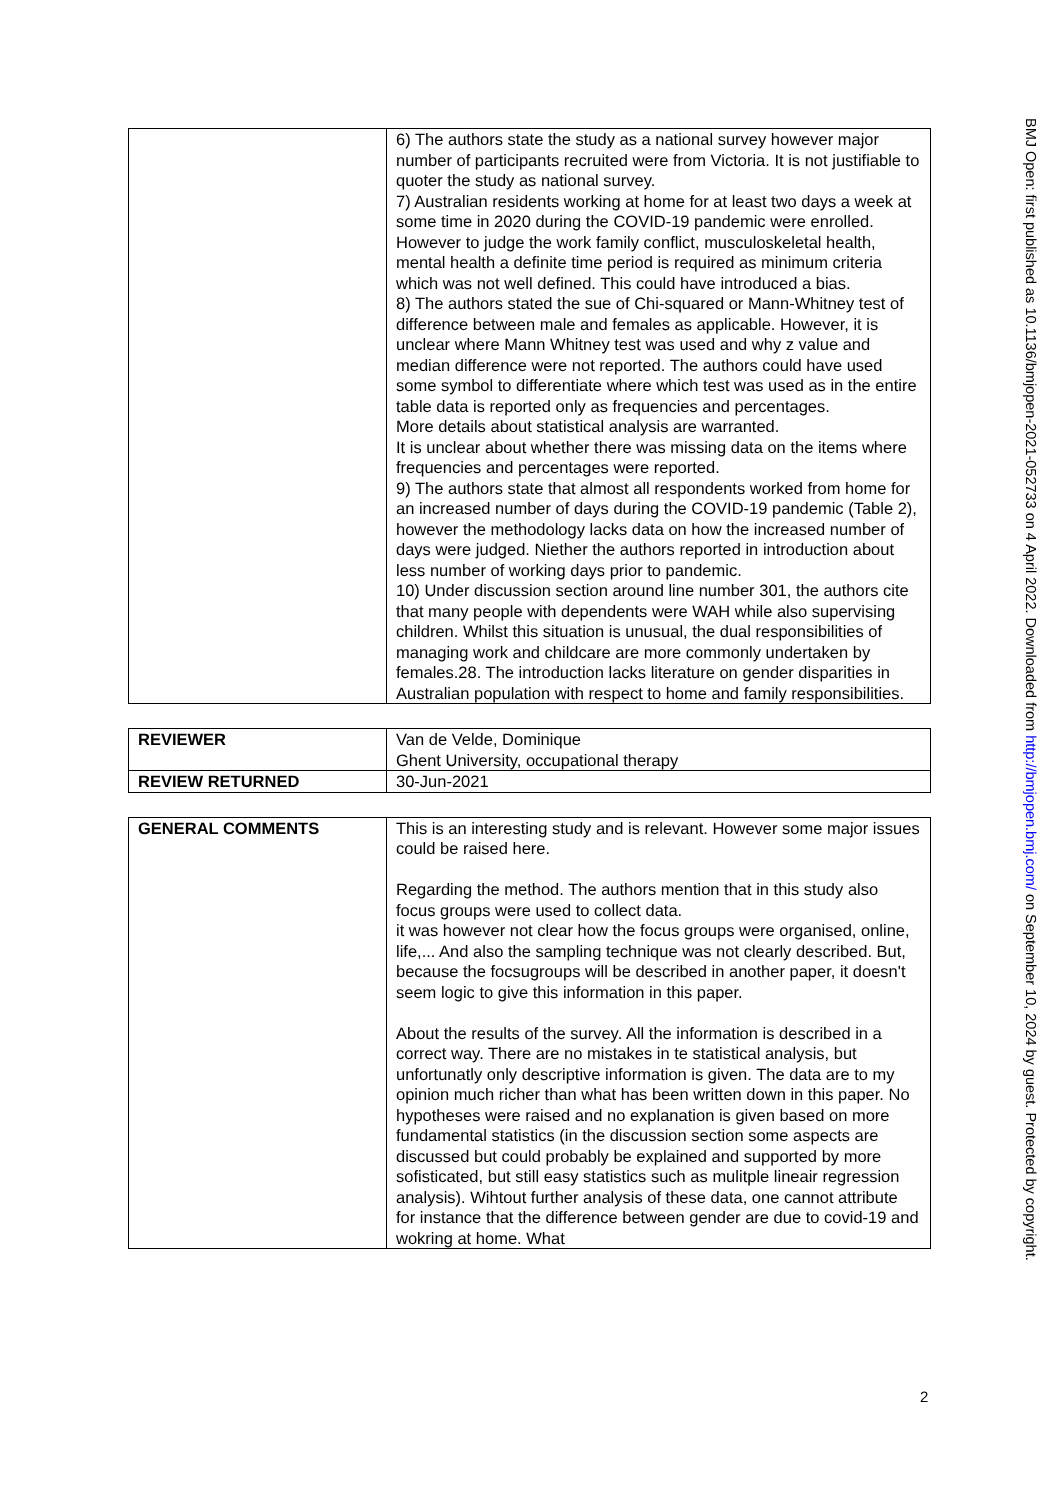| | 6) The authors state the study as a national survey however major number of participants recruited were from Victoria. It is not justifiable to quoter the study as national survey. 7) Australian residents working at home for at least two days a week at some time in 2020 during the COVID-19 pandemic were enrolled. However to judge the work family conflict, musculoskeletal health, mental health a definite time period is required as minimum criteria which was not well defined. This could have introduced a bias. 8) The authors stated the sue of Chi-squared or Mann-Whitney test of difference between male and females as applicable. However, it is unclear where Mann Whitney test was used and why z value and median difference were not reported. The authors could have used some symbol to differentiate where which test was used as in the entire table data is reported only as frequencies and percentages. More details about statistical analysis are warranted. It is unclear about whether there was missing data on the items where frequencies and percentages were reported. 9) The authors state that almost all respondents worked from home for an increased number of days during the COVID-19 pandemic (Table 2), however the methodology lacks data on how the increased number of days were judged. Niether the authors reported in introduction about less number of working days prior to pandemic. 10) Under discussion section around line number 301, the authors cite that many people with dependents were WAH while also supervising children. Whilst this situation is unusual, the dual responsibilities of managing work and childcare are more commonly undertaken by females.28. The introduction lacks literature on gender disparities in Australian population with respect to home and family responsibilities. |
| REVIEWER | Van de Velde, Dominique Ghent University, occupational therapy |
| REVIEW RETURNED | 30-Jun-2021 |
| GENERAL COMMENTS | This is an interesting study and is relevant. However some major issues could be raised here. Regarding the method. The authors mention that in this study also focus groups were used to collect data. it was however not clear how the focus groups were organised, online, life,... And also the sampling technique was not clearly described. But, because the focsugroups will be described in another paper, it doesn't seem logic to give this information in this paper. About the results of the survey. All the information is described in a correct way. There are no mistakes in te statistical analysis, but unfortunatly only descriptive information is given. The data are to my opinion much richer than what has been written down in this paper. No hypotheses were raised and no explanation is given based on more fundamental statistics (in the discussion section some aspects are discussed but could probably be explained and supported by more sofisticated, but still easy statistics such as mulitple lineair regression analysis). Wihtout further analysis of these data, one cannot attribute for instance that the difference between gender are due to covid-19 and wokring at home. What |
BMJ Open: first published as 10.1136/bmjopen-2021-052733 on 4 April 2022. Downloaded from http://bmjopen.bmj.com/ on September 10, 2024 by guest. Protected by copyright.
2